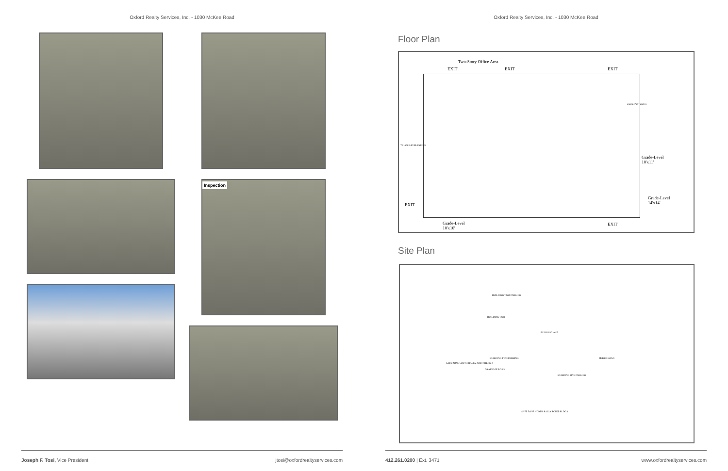Oxford Realty Services, Inc. - 1030 McKee Road
Inspection
Joseph F. Tosi, Vice President jtosi@oxfordrealtyservices.com
Oxford Realty Services, Inc. - 1030 McKee Road
Floor Plan
Two-Story Office Area
EXIT EXIT EXIT
TRUCK LEVEL DOCKS
LARGE PAINT BOOTH
Grade-Level
10'x11'
Grade-Level
14'x14' EXIT
Grade-Level
10'x10'
EXIT
Site Plan
BUILDING TWO PARKING
BUILDING TWO
BUILDING ONE
BUILDING TWO PARKING
SAFE ZONE SOUTH RALLY POINT BLDG 2
DRAINAGE BASIN
BUILDING ONE PARKING
SAFE ZONE NORTH RALLY POINT BLDG 1
McKEE ROAD
412.261.0200 | Ext. 3471 www.oxfordrealtyservices.com